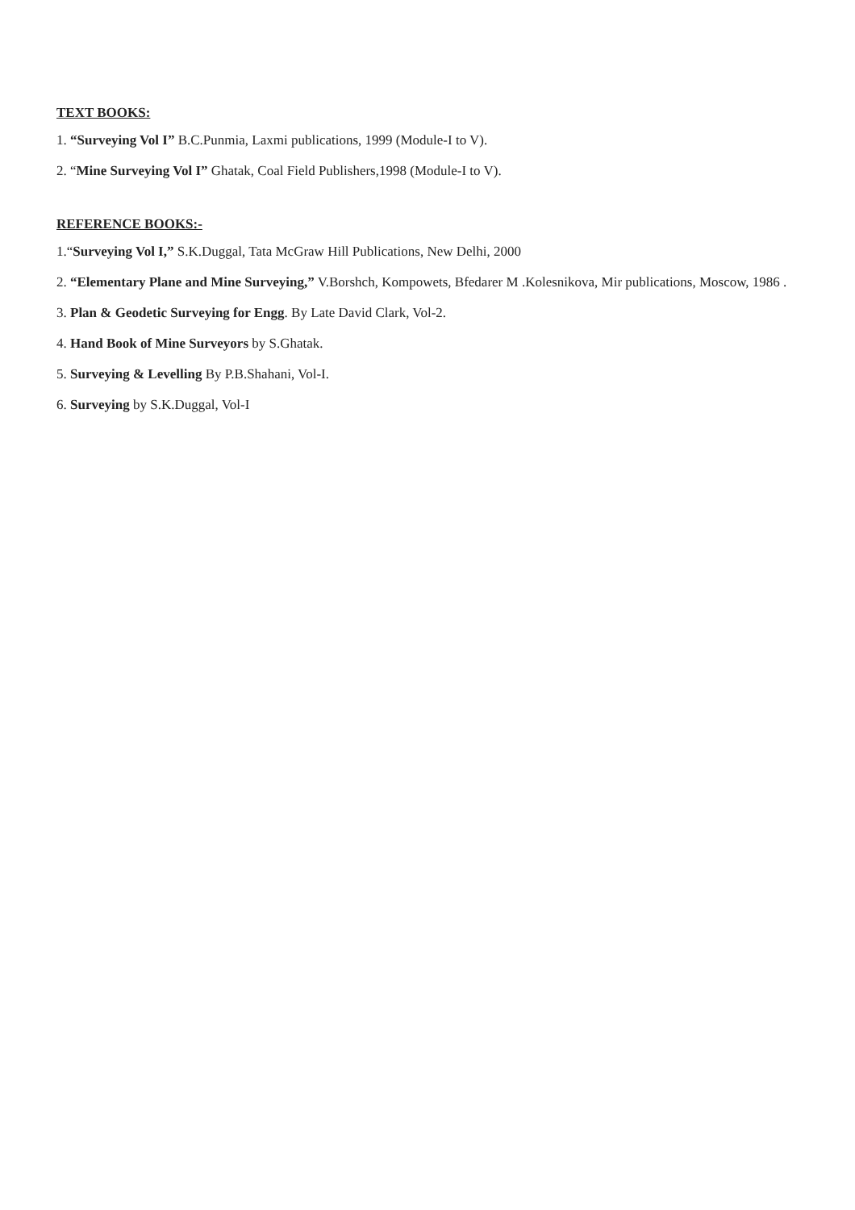TEXT BOOKS:
1. “Surveying Vol I” B.C.Punmia, Laxmi publications, 1999 (Module-I to V).
2. “Mine Surveying Vol I” Ghatak, Coal Field Publishers,1998 (Module-I to V).
REFERENCE BOOKS:-
1.“Surveying Vol I,” S.K.Duggal, Tata McGraw Hill Publications, New Delhi, 2000
2. “Elementary Plane and Mine Surveying,” V.Borshch, Kompowets, Bfedarer M .Kolesnikova, Mir publications, Moscow, 1986 .
3. Plan & Geodetic Surveying for Engg. By Late David Clark, Vol-2.
4. Hand Book of Mine Surveyors by S.Ghatak.
5. Surveying & Levelling By P.B.Shahani, Vol-I.
6. Surveying by S.K.Duggal, Vol-I